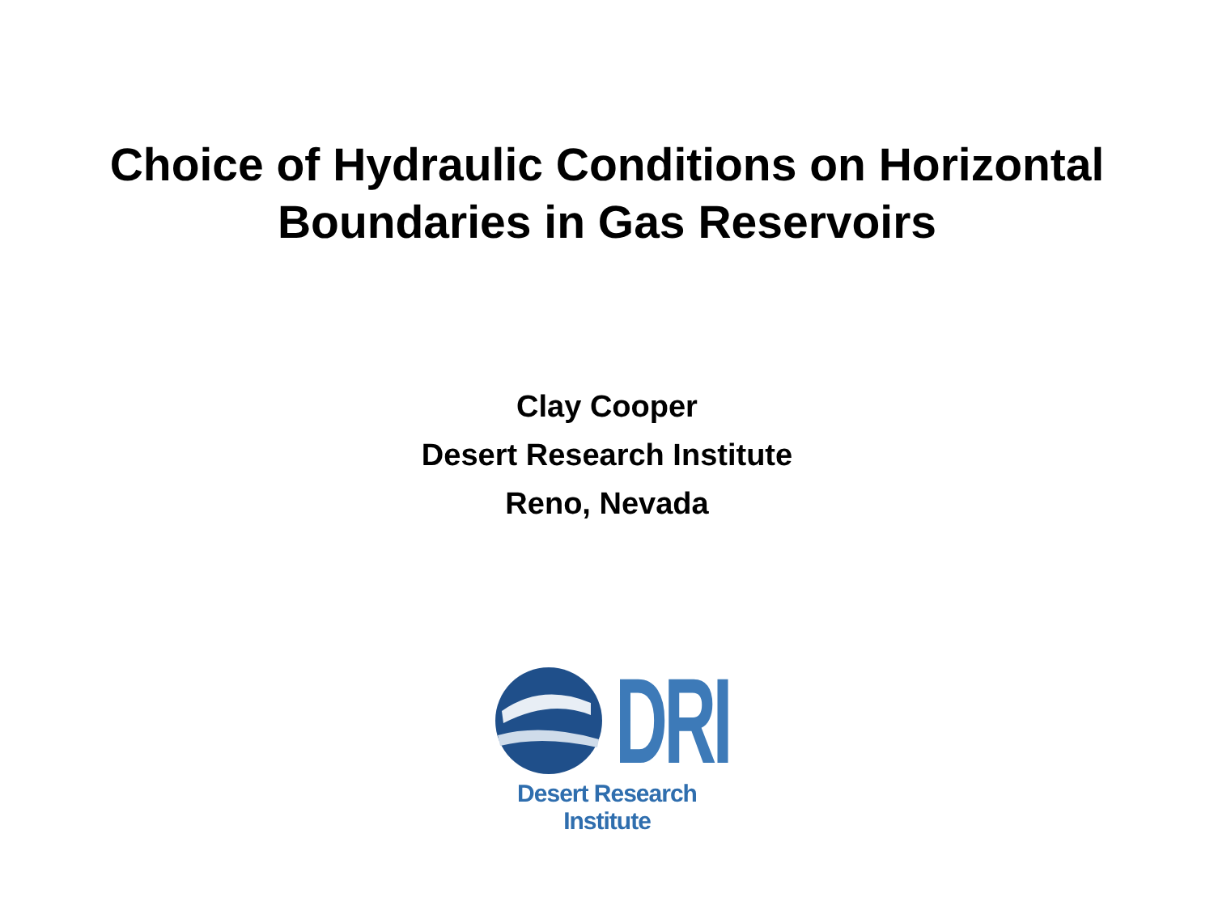Choice of Hydraulic Conditions on Horizontal
Boundaries in Gas Reservoirs
Clay Cooper
Desert Research Institute
Reno, Nevada
DRI
Desert Research Institute